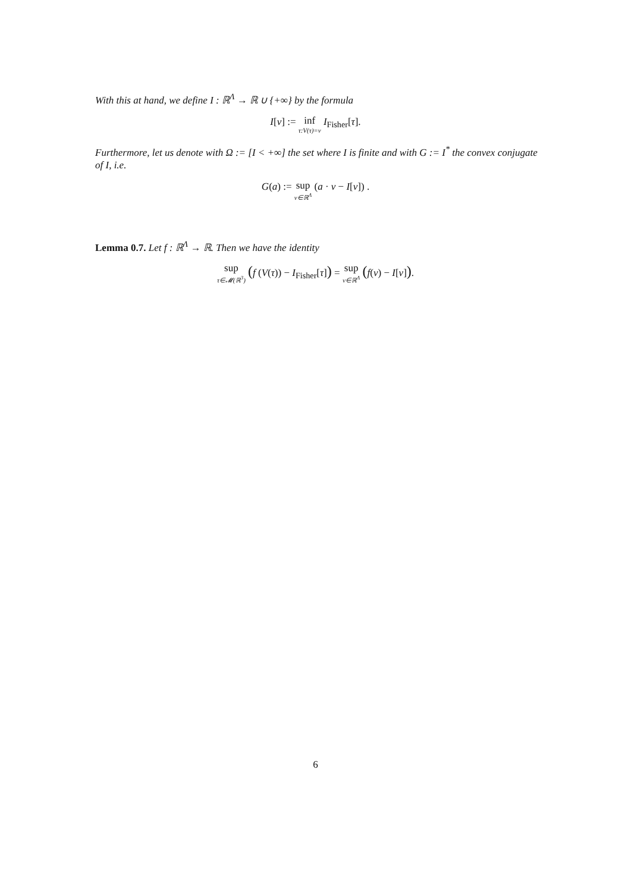With this at hand, we define I : ℝ<sup>Λ</sup> → ℝ ∪ {+∞} by the formula
I[v] := inf τ:V(τ)=v I<sub>Fisher</sub>[τ].
Furthermore, let us denote with Ω := [I < +∞] the set where I is finite and with G := I<sup>*</sup> the convex conjugate of I, i.e.
G(a) := sup v∈ℝ<sup>Λ</sup> (a · v − I[v]) .
Lemma 0.7. Let f : ℝ<sup>Λ</sup> → ℝ. Then we have the identity
sup τ∈𝓜(ℝ<sup>3</sup>) (f (V(τ)) − I<sub>Fisher</sub>[τ]) = sup v∈ℝ<sup>Λ</sup> (f(v) − I[v]).
6